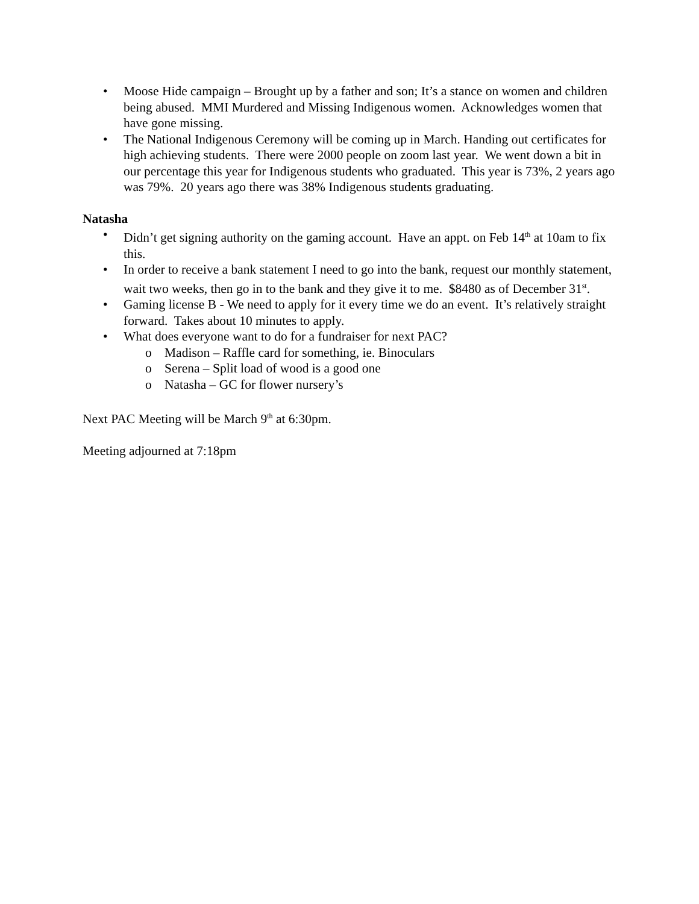• Moose Hide campaign – Brought up by a father and son; It’s a stance on women and children being abused. MMI Murdered and Missing Indigenous women. Acknowledges women that have gone missing.
• The National Indigenous Ceremony will be coming up in March. Handing out certificates for high achieving students. There were 2000 people on zoom last year. We went down a bit in our percentage this year for Indigenous students who graduated. This year is 73%, 2 years ago was 79%. 20 years ago there was 38% Indigenous students graduating.
Natasha
• Didn’t get signing authority on the gaming account. Have an appt. on Feb 14<sup>th</sup> at 10am to fix this.
• In order to receive a bank statement I need to go into the bank, request our monthly statement, wait two weeks, then go in to the bank and they give it to me. $8480 as of December 31<sup>st</sup>.
• Gaming license B - We need to apply for it every time we do an event. It’s relatively straight forward. Takes about 10 minutes to apply.
• What does everyone want to do for a fundraiser for next PAC?
o Madison – Raffle card for something, ie. Binoculars
o Serena – Split load of wood is a good one
o Natasha – GC for flower nursery’s
Next PAC Meeting will be March 9<sup>th</sup> at 6:30pm.
Meeting adjourned at 7:18pm